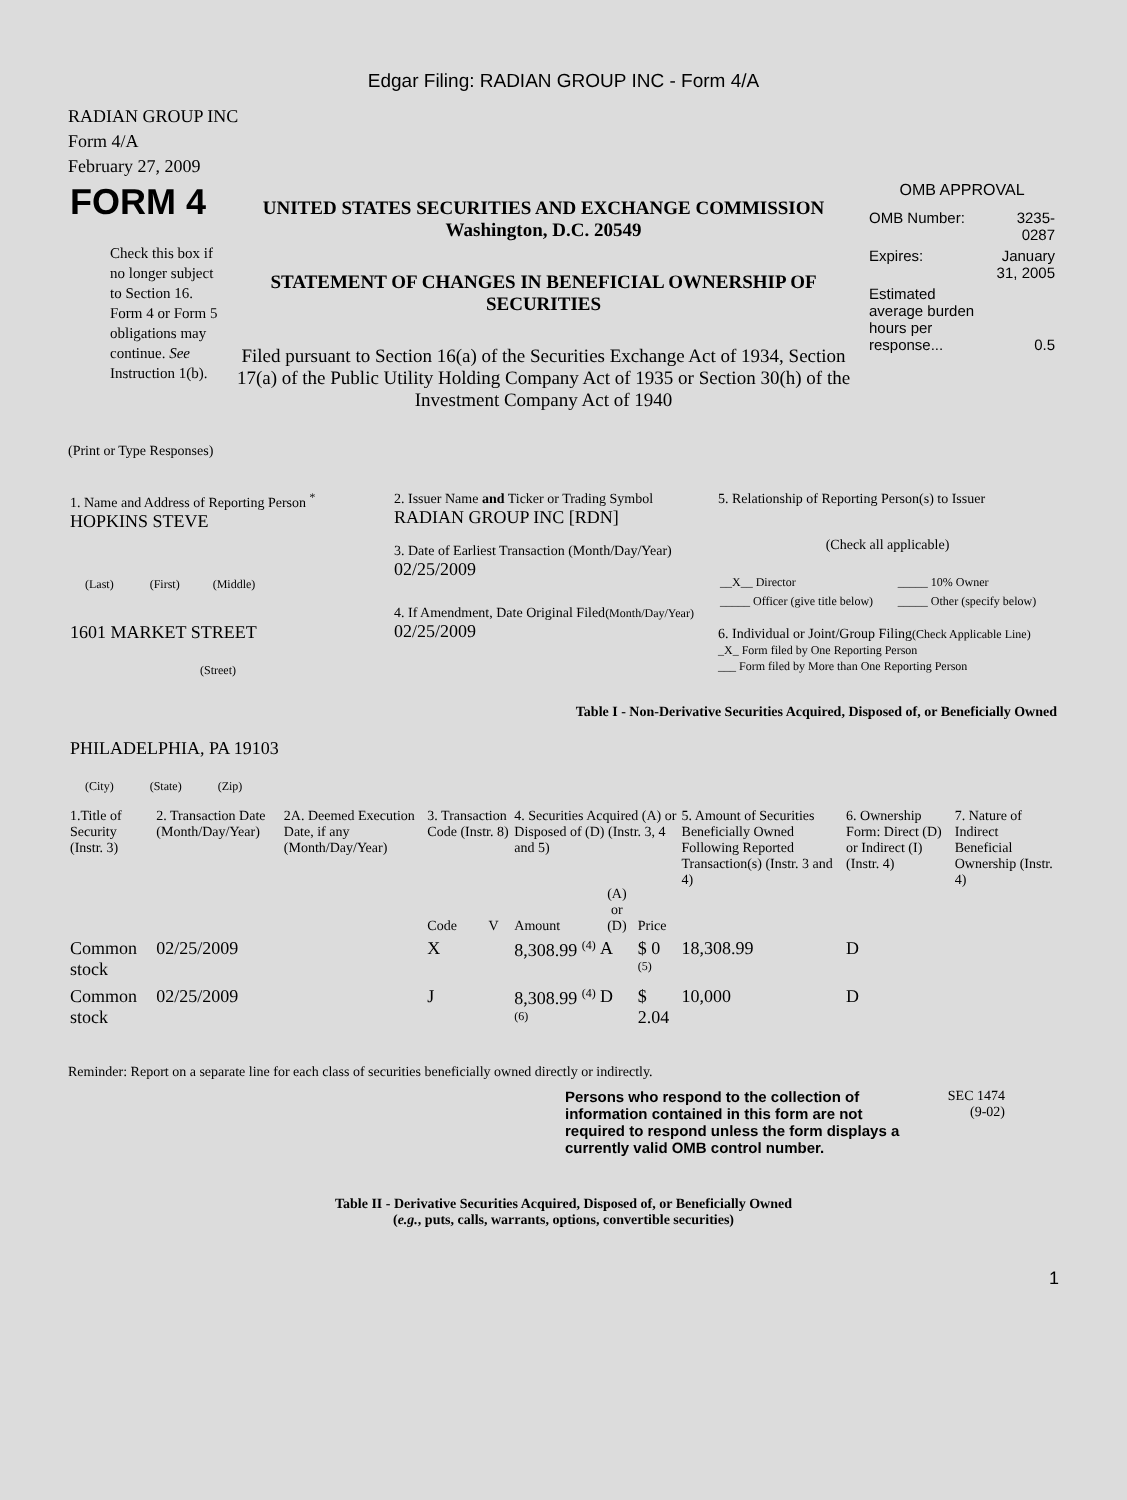Edgar Filing: RADIAN GROUP INC - Form 4/A
RADIAN GROUP INC
Form 4/A
February 27, 2009
| FORM 4 Check this box if no longer subject to Section 16. Form 4 or Form 5 obligations may continue. See Instruction 1(b). | UNITED STATES SECURITIES AND EXCHANGE COMMISSION Washington, D.C. 20549 STATEMENT OF CHANGES IN BENEFICIAL OWNERSHIP OF SECURITIES Filed pursuant to Section 16(a) of the Securities Exchange Act of 1934, Section 17(a) of the Public Utility Holding Company Act of 1935 or Section 30(h) of the Investment Company Act of 1940 | OMB APPROVAL / OMB Number: / 3235-0287 / / Expires: / January 31, 2005 / / Estimated average burden hours per response... / 0.5 / |
(Print or Type Responses)
| 1. Name and Address of Reporting Person <sup>*</sup> HOPKINS STEVE (Last) (First) (Middle) 1601 MARKET STREET (Street) PHILADELPHIA, PA 19103 (City) (State) (Zip) | 2. Issuer Name and Ticker or Trading Symbol RADIAN GROUP INC [RDN] 3. Date of Earliest Transaction (Month/Day/Year) 02/25/2009 4. If Amendment, Date Original Filed (Month/Day/Year) 02/25/2009 | 5. Relationship of Reporting Person(s) to Issuer (Check all applicable) / __X__ Director / _____ 10% Owner / / _____ Officer (give title below) / _____ Other (specify below) / 6. Individual or Joint/Group Filing (Check Applicable Line) _X_ Form filed by One Reporting Person ___ Form filed by More than One Reporting Person Table I - Non-Derivative Securities Acquired, Disposed of, or Beneficially Owned |
| 1.Title of Security (Instr. 3) | 2. Transaction Date (Month/Day/Year) | 2A. Deemed Execution Date, if any (Month/Day/Year) | 3. Transaction Code (Instr. 8) | | 4. Securities Acquired (A) or Disposed of (D) (Instr. 3, 4 and 5) | | | 5. Amount of Securities Beneficially Owned Following Reported Transaction(s) (Instr. 3 and 4) | 6. Ownership Form: Direct (D) or Indirect (I) (Instr. 4) | 7. Nature of Indirect Beneficial Ownership (Instr. 4) |
| | | | Code | V | Amount | (A) or (D) | Price | | | |
| Common stock | 02/25/2009 | | X | | 8,308.99 <sup>(4)</sup> | A | $ 0 <sup>(5)</sup> | 18,308.99 | D | |
| Common stock | 02/25/2009 | | J | | 8,308.99 <sup>(4) (6)</sup> | D | $ 2.04 | 10,000 | D | |
Reminder: Report on a separate line for each class of securities beneficially owned directly or indirectly.
Persons who respond to the collection of information contained in this form are not required to respond unless the form displays a currently valid OMB control number.
SEC 1474
(9-02)
Table II - Derivative Securities Acquired, Disposed of, or Beneficially Owned
(e.g., puts, calls, warrants, options, convertible securities)
1